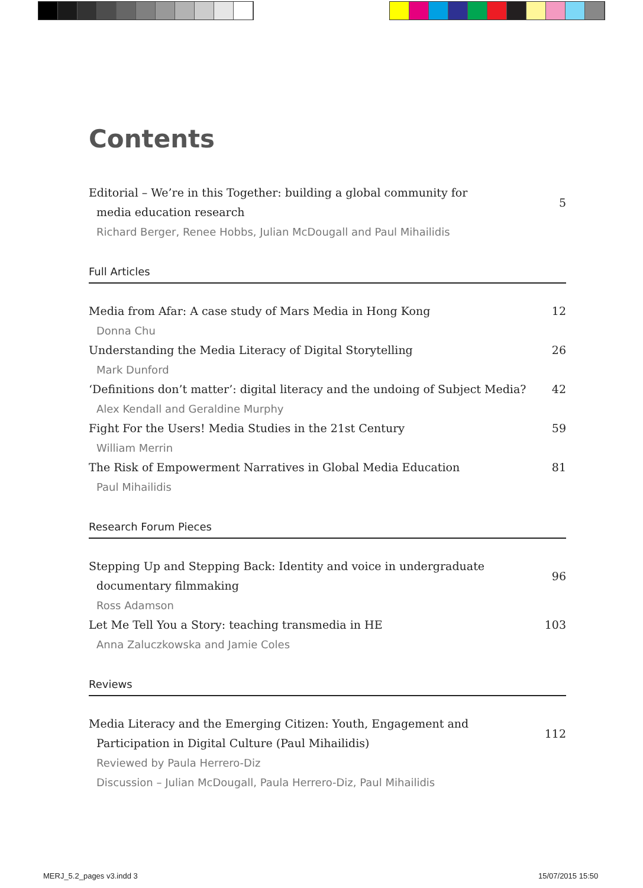Contents
Editorial – We’re in this Together: building a global community for
media education research
5
Richard Berger, Renee Hobbs, Julian McDougall and Paul Mihailidis
Full Articles
Media from Afar: A case study of Mars Media in Hong Kong 12
Donna Chu
Understanding the Media Literacy of Digital Storytelling 26
Mark Dunford
‘Definitions don’t matter’: digital literacy and the undoing of Subject Media?
42
Alex Kendall and Geraldine Murphy
Fight For the Users! Media Studies in the 21st Century 59
William Merrin
The Risk of Empowerment Narratives in Global Media Education 81
Paul Mihailidis
Research Forum Pieces
Stepping Up and Stepping Back: Identity and voice in undergraduate
documentary filmmaking
96
Ross Adamson
Let Me Tell You a Story: teaching transmedia in HE 103
Anna Zaluczkowska and Jamie Coles
Reviews
Media Literacy and the Emerging Citizen: Youth, Engagement and
Participation in Digital Culture (Paul Mihailidis)
112
Reviewed by Paula Herrero-Diz
Discussion – Julian McDougall, Paula Herrero-Diz, Paul Mihailidis
MERJ_5.2_pages v3.indd 3 15/07/2015 15:50